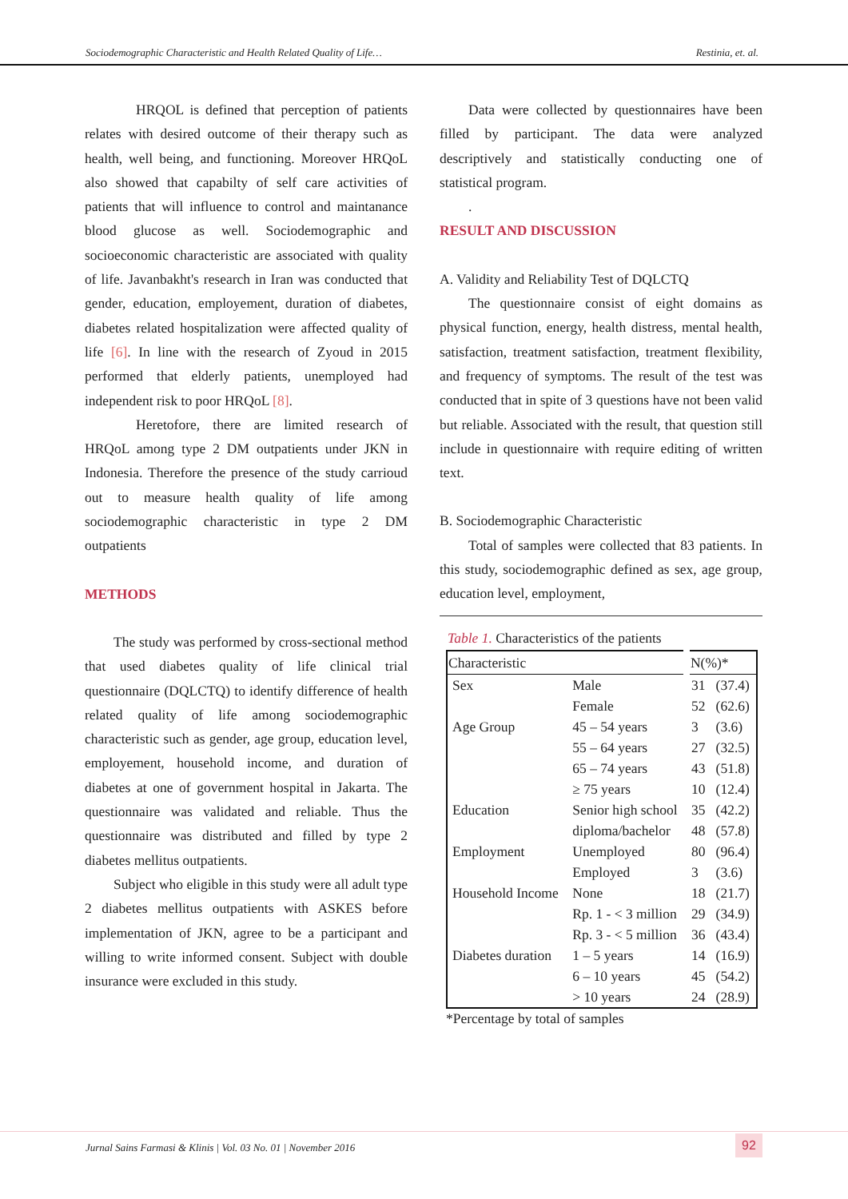Sociodemographic Characteristic and Health Related Quality of Life… Restinia, et. al.
HRQOL is defined that perception of patients relates with desired outcome of their therapy such as health, well being, and functioning. Moreover HRQoL also showed that capabilty of self care activities of patients that will influence to control and maintanance blood glucose as well. Sociodemographic and socioeconomic characteristic are associated with quality of life. Javanbakht's research in Iran was conducted that gender, education, employement, duration of diabetes, diabetes related hospitalization were affected quality of life [6]. In line with the research of Zyoud in 2015 performed that elderly patients, unemployed had independent risk to poor HRQoL [8].
Heretofore, there are limited research of HRQoL among type 2 DM outpatients under JKN in Indonesia. Therefore the presence of the study carrioud out to measure health quality of life among sociodemographic characteristic in type 2 DM outpatients
METHODS
The study was performed by cross-sectional method that used diabetes quality of life clinical trial questionnaire (DQLCTQ) to identify difference of health related quality of life among sociodemographic characteristic such as gender, age group, education level, employement, household income, and duration of diabetes at one of government hospital in Jakarta. The questionnaire was validated and reliable. Thus the questionnaire was distributed and filled by type 2 diabetes mellitus outpatients.
Subject who eligible in this study were all adult type 2 diabetes mellitus outpatients with ASKES before implementation of JKN, agree to be a participant and willing to write informed consent. Subject with double insurance were excluded in this study.
Data were collected by questionnaires have been filled by participant. The data were analyzed descriptively and statistically conducting one of statistical program.
.
RESULT AND DISCUSSION
A. Validity and Reliability Test of DQLCTQ
The questionnaire consist of eight domains as physical function, energy, health distress, mental health, satisfaction, treatment satisfaction, treatment flexibility, and frequency of symptoms. The result of the test was conducted that in spite of 3 questions have not been valid but reliable. Associated with the result, that question still include in questionnaire with require editing of written text.
B. Sociodemographic Characteristic
Total of samples were collected that 83 patients. In this study, sociodemographic defined as sex, age group, education level, employment,
Table 1. Characteristics of the patients
| Characteristic | | N(%)* | |
| --- | --- | --- | --- |
| Sex | Male | 31 | (37.4) |
| | Female | 52 | (62.6) |
| Age Group | 45 – 54 years | 3 | (3.6) |
| | 55 – 64 years | 27 | (32.5) |
| | 65 – 74 years | 43 | (51.8) |
| | ≥ 75 years | 10 | (12.4) |
| Education | Senior high school | 35 | (42.2) |
| | diploma/bachelor | 48 | (57.8) |
| Employment | Unemployed | 80 | (96.4) |
| | Employed | 3 | (3.6) |
| Household Income | None | 18 | (21.7) |
| | Rp. 1 - < 3 million | 29 | (34.9) |
| | Rp. 3 - < 5 million | 36 | (43.4) |
| Diabetes duration | 1 – 5 years | 14 | (16.9) |
| | 6 – 10 years | 45 | (54.2) |
| | > 10 years | 24 | (28.9) |
*Percentage by total of samples
Jurnal Sains Farmasi & Klinis | Vol. 03 No. 01 | November 2016
92